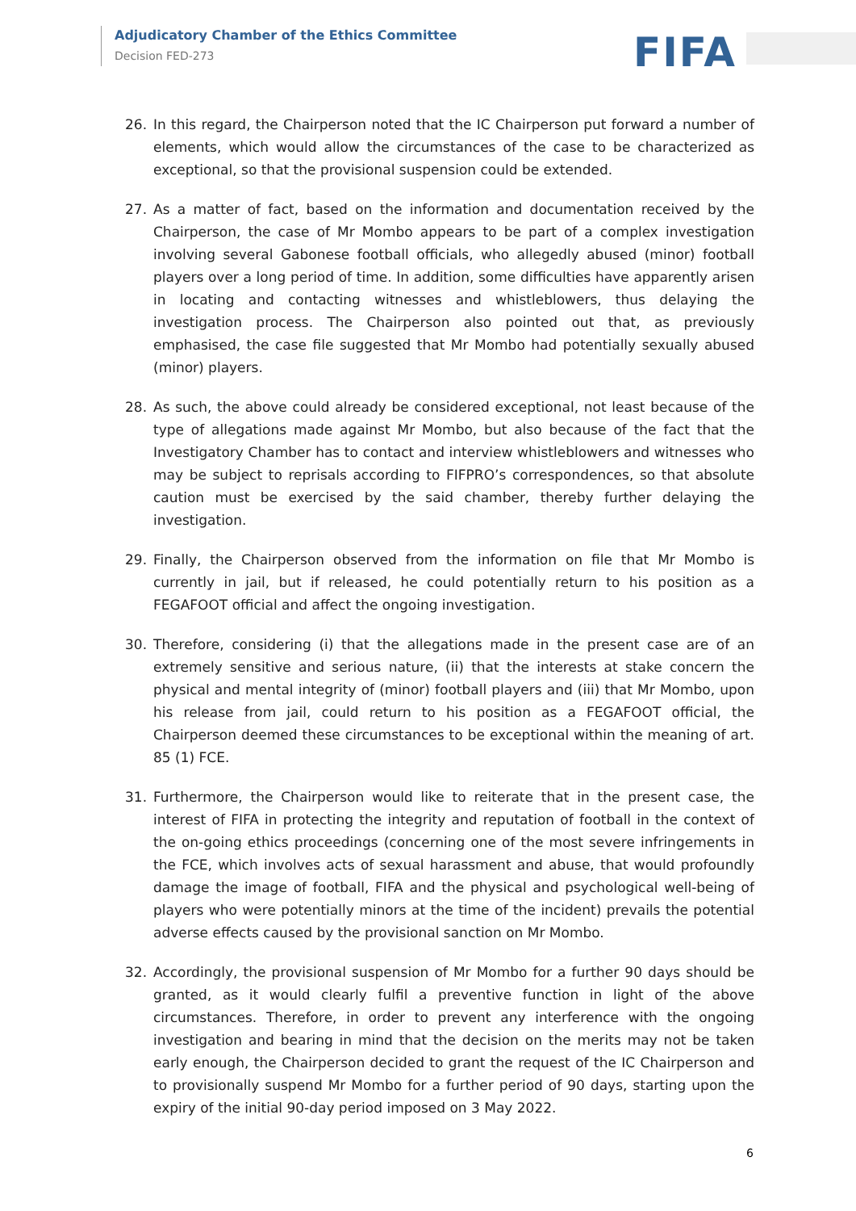Adjudicatory Chamber of the Ethics Committee
Decision FED-273
FIFA
26. In this regard, the Chairperson noted that the IC Chairperson put forward a number of elements, which would allow the circumstances of the case to be characterized as exceptional, so that the provisional suspension could be extended.
27. As a matter of fact, based on the information and documentation received by the Chairperson, the case of Mr Mombo appears to be part of a complex investigation involving several Gabonese football officials, who allegedly abused (minor) football players over a long period of time. In addition, some difficulties have apparently arisen in locating and contacting witnesses and whistleblowers, thus delaying the investigation process. The Chairperson also pointed out that, as previously emphasised, the case file suggested that Mr Mombo had potentially sexually abused (minor) players.
28. As such, the above could already be considered exceptional, not least because of the type of allegations made against Mr Mombo, but also because of the fact that the Investigatory Chamber has to contact and interview whistleblowers and witnesses who may be subject to reprisals according to FIFPRO’s correspondences, so that absolute caution must be exercised by the said chamber, thereby further delaying the investigation.
29. Finally, the Chairperson observed from the information on file that Mr Mombo is currently in jail, but if released, he could potentially return to his position as a FEGAFOOT official and affect the ongoing investigation.
30. Therefore, considering (i) that the allegations made in the present case are of an extremely sensitive and serious nature, (ii) that the interests at stake concern the physical and mental integrity of (minor) football players and (iii) that Mr Mombo, upon his release from jail, could return to his position as a FEGAFOOT official, the Chairperson deemed these circumstances to be exceptional within the meaning of art. 85 (1) FCE.
31. Furthermore, the Chairperson would like to reiterate that in the present case, the interest of FIFA in protecting the integrity and reputation of football in the context of the on-going ethics proceedings (concerning one of the most severe infringements in the FCE, which involves acts of sexual harassment and abuse, that would profoundly damage the image of football, FIFA and the physical and psychological well-being of players who were potentially minors at the time of the incident) prevails the potential adverse effects caused by the provisional sanction on Mr Mombo.
32. Accordingly, the provisional suspension of Mr Mombo for a further 90 days should be granted, as it would clearly fulfil a preventive function in light of the above circumstances. Therefore, in order to prevent any interference with the ongoing investigation and bearing in mind that the decision on the merits may not be taken early enough, the Chairperson decided to grant the request of the IC Chairperson and to provisionally suspend Mr Mombo for a further period of 90 days, starting upon the expiry of the initial 90-day period imposed on 3 May 2022.
6